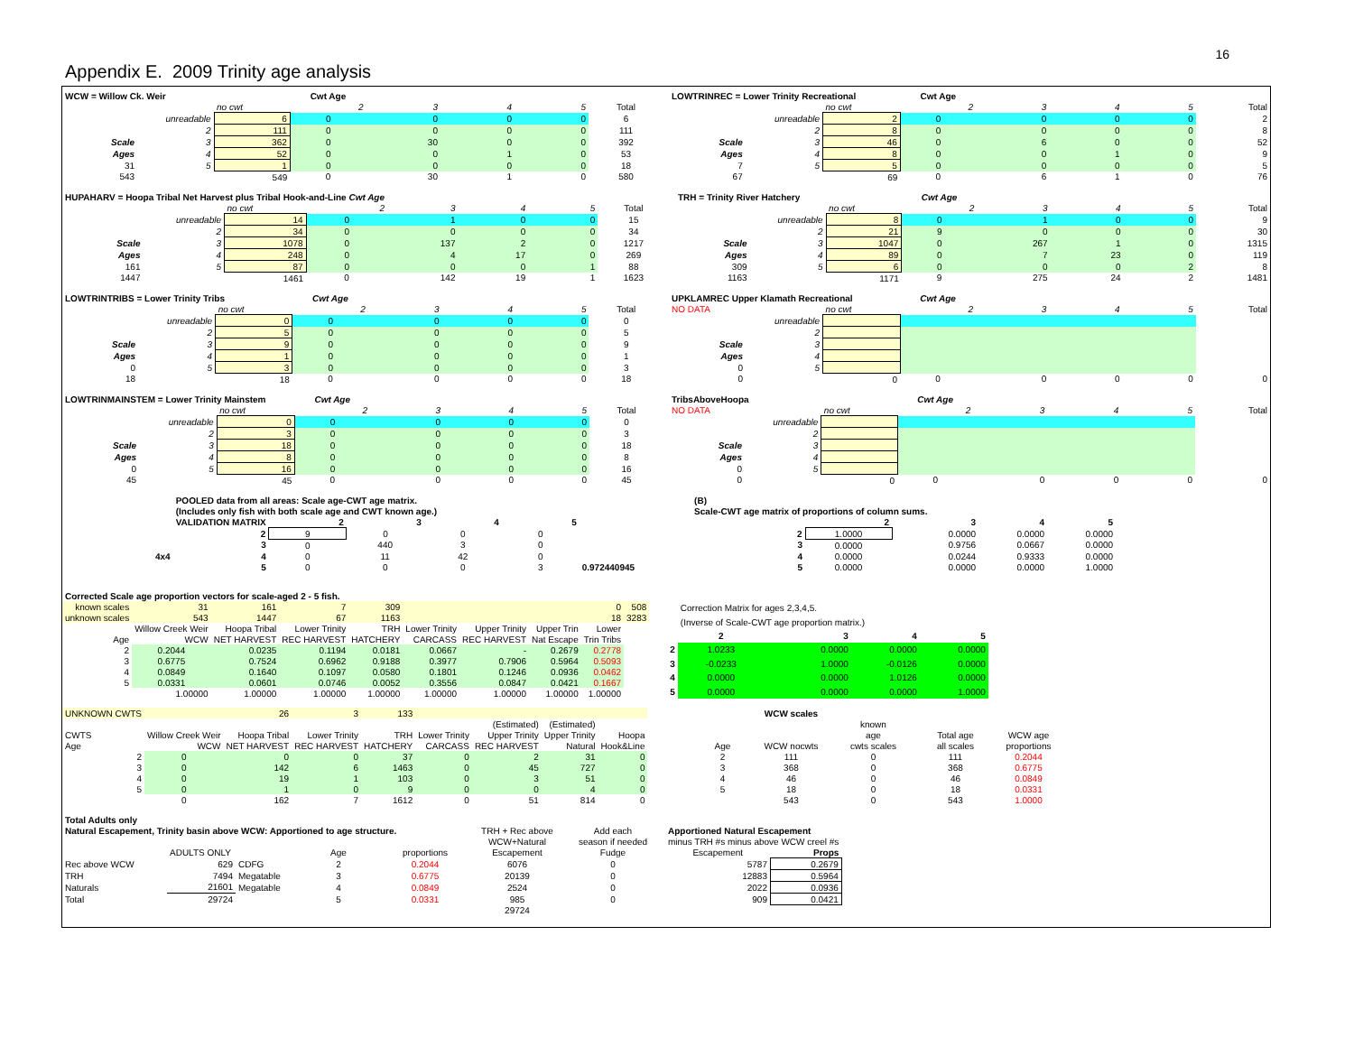16
Appendix E. 2009 Trinity age analysis
| WCW = Willow Ck. Weir | | | Cwt Age | | | | |
| | | no cwt | 2 | 3 | 4 | 5 | Total |
| | unreadable | 6 | 0 | 0 | 0 | 0 | 6 |
| | 2 | 111 | 0 | 0 | 0 | 0 | 111 |
| Scale | 3 | 362 | 0 | 30 | 0 | 0 | 392 |
| Ages | 4 | 52 | 0 | 0 | 1 | 0 | 53 |
| 31 | 5 | 1 | 0 | 0 | 0 | 0 | 18 |
| 543 | | 549 | 0 | 30 | 1 | 0 | 580 |
| LOWTRINREC = Lower Trinity Recreational | | | Cwt Age | | | | |
| | | no cwt | 2 | 3 | 4 | 5 | Total |
| | unreadable | 2 | 0 | 0 | 0 | 0 | 2 |
| | 2 | 8 | 0 | 0 | 0 | 0 | 8 |
| Scale | 3 | 46 | 0 | 6 | 0 | 0 | 52 |
| Ages | 4 | 8 | 0 | 0 | 1 | 0 | 9 |
| 7 | 5 | 5 | 0 | 0 | 0 | 0 | 5 |
| 67 | | 69 | 0 | 6 | 1 | 0 | 76 |
| HUPAHARV = Hoopa Tribal Net Harvest plus Tribal Hook-and-Line Cwt Age | | | | | | | |
| | | no cwt | 2 | 3 | 4 | 5 | Total |
| | unreadable | 14 | 0 | 1 | 0 | 0 | 15 |
| | 2 | 34 | 0 | 0 | 0 | 0 | 34 |
| Scale | 3 | 1078 | 0 | 137 | 2 | 0 | 1217 |
| Ages | 4 | 248 | 0 | 4 | 17 | 0 | 269 |
| 161 | 5 | 87 | 0 | 0 | 0 | 1 | 88 |
| 1447 | | 1461 | 0 | 142 | 19 | 1 | 1623 |
| TRH = Trinity River Hatchery | | | Cwt Age | | | | |
| | | no cwt | 2 | 3 | 4 | 5 | Total |
| | unreadable | 8 | 0 | 1 | 0 | 0 | 9 |
| | 2 | 21 | 9 | 0 | 0 | 0 | 30 |
| Scale | 3 | 1047 | 0 | 267 | 1 | 0 | 1315 |
| Ages | 4 | 89 | 0 | 7 | 23 | 0 | 119 |
| 309 | 5 | 6 | 0 | 0 | 0 | 2 | 8 |
| 1163 | | 1171 | 9 | 275 | 24 | 2 | 1481 |
| LOWTRINTRIBS = Lower Trinity Tribs | | | Cwt Age | | | | |
| | | no cwt | 2 | 3 | 4 | 5 | Total |
| | unreadable | 0 | 0 | 0 | 0 | 0 | 0 |
| | 2 | 5 | 0 | 0 | 0 | 0 | 5 |
| Scale | 3 | 9 | 0 | 0 | 0 | 0 | 9 |
| Ages | 4 | 1 | 0 | 0 | 0 | 0 | 1 |
| 0 | 5 | 3 | 0 | 0 | 0 | 0 | 3 |
| 18 | | 18 | 0 | 0 | 0 | 0 | 18 |
| UPKLAMREC Upper Klamath Recreational | | | Cwt Age | | | | |
| NO DATA | | no cwt | 2 | 3 | 4 | 5 | Total |
| | unreadable | | | | | | |
| | 2 | | | | | | |
| Scale | 3 | | | | | | |
| Ages | 4 | | | | | | |
| 0 | 5 | | | | | | |
| 0 | | 0 | 0 | 0 | 0 | 0 | 0 |
| LOWTRINMAINSTEM = Lower Trinity Mainstem | | | Cwt Age | | | | |
| | | no cwt | 2 | 3 | 4 | 5 | Total |
| | unreadable | 0 | 0 | 0 | 0 | 0 | 0 |
| | 2 | 3 | 0 | 0 | 0 | 0 | 3 |
| Scale | 3 | 18 | 0 | 0 | 0 | 0 | 18 |
| Ages | 4 | 8 | 0 | 0 | 0 | 0 | 8 |
| 0 | 5 | 16 | 0 | 0 | 0 | 0 | 16 |
| 45 | | 45 | 0 | 0 | 0 | 0 | 45 |
| TribsAboveHoopa | | | Cwt Age | | | | |
| NO DATA | | no cwt | 2 | 3 | 4 | 5 | Total |
| | unreadable | | | | | | |
| | 2 | | | | | | |
| Scale | 3 | | | | | | |
| Ages | 4 | | | | | | |
| 0 | 5 | | | | | | |
| 0 | | 0 | 0 | 0 | 0 | 0 | 0 |
| | POOLED data from all areas: Scale age-CWT age matrix. | | | | | |
| | (Includes only fish with both scale age and CWT known age.) | | | | | |
| | VALIDATION MATRIX | 2 | 3 | 4 | 5 | |
| | 2 | 9 | 0 | 0 | 0 | |
| | 3 | 0 | 440 | 3 | 0 | |
| 4x4 | 4 | 0 | 11 | 42 | 0 | |
| | 5 | 0 | 0 | 0 | 3 | 0.972440945 |
| (B) | | | | |
| Scale-CWT age matrix of proportions of column sums. | | | | |
| | 2 | 3 | 4 | 5 |
| 2 | 1.0000 | 0.0000 | 0.0000 | 0.0000 |
| 3 | 0.0000 | 0.9756 | 0.0667 | 0.0000 |
| 4 | 0.0000 | 0.0244 | 0.9333 | 0.0000 |
| 5 | 0.0000 | 0.0000 | 0.0000 | 1.0000 |
| Corrected Scale age proportion vectors for scale-aged 2 - 5 fish. | | | | | | | | | |
| known scales | 31 | 161 | 7 | 309 | | | | 0 | 508 |
| unknown scales | 543 | 1447 | 67 | 1163 | | | | 18 | 3283 |
| | Willow Creek Weir | Hoopa Tribal | Lower Trinity | TRH | Lower Trinity | Upper Trinity | Upper Trin | Lower | |
| Age | WCW | NET HARVEST | REC HARVEST | HATCHERY | CARCASS | REC HARVEST | Nat Escape | Trin Tribs | |
| 2 | 0.2044 | 0.0235 | 0.1194 | 0.0181 | 0.0667 | - | 0.2679 | 0.2778 | |
| 3 | 0.6775 | 0.7524 | 0.6962 | 0.9188 | 0.3977 | 0.7906 | 0.5964 | 0.5093 | |
| 4 | 0.0849 | 0.1640 | 0.1097 | 0.0580 | 0.1801 | 0.1246 | 0.0936 | 0.0462 | |
| 5 | 0.0331 | 0.0601 | 0.0746 | 0.0052 | 0.3556 | 0.0847 | 0.0421 | 0.1667 | |
| | 1.00000 | 1.00000 | 1.00000 | 1.00000 | 1.00000 | 1.00000 | 1.00000 | 1.00000 | |
| | Correction Matrix for ages 2,3,4,5. | | | |
| | (Inverse of Scale-CWT age proportion matrix.) | | | |
| | 2 | 3 | 4 | 5 |
| 2 | 1.0233 | 0.0000 | 0.0000 | 0.0000 |
| 3 | -0.0233 | 1.0000 | -0.0126 | 0.0000 |
| 4 | 0.0000 | 0.0000 | 1.0126 | 0.0000 |
| 5 | 0.0000 | 0.0000 | 0.0000 | 1.0000 |
| UNKNOWN CWTS | | 26 | 3 | 133 | | | | |
| | | | | | | (Estimated) | (Estimated) | |
| CWTS | Willow Creek Weir | Hoopa Tribal | Lower Trinity | TRH | Lower Trinity | Upper Trinity | Upper Trinity | Hoopa |
| Age | WCW | NET HARVEST | REC HARVEST | HATCHERY | CARCASS | REC HARVEST | Natural | Hook&Line |
| 2 | 0 | 0 | 0 | 37 | 0 | 2 | 31 | 0 |
| 3 | 0 | 142 | 6 | 1463 | 0 | 45 | 727 | 0 |
| 4 | 0 | 19 | 1 | 103 | 0 | 3 | 51 | 0 |
| 5 | 0 | 1 | 0 | 9 | 0 | 0 | 4 | 0 |
| | 0 | 162 | 7 | 1612 | 0 | 51 | 814 | 0 |
| | WCW scales | | | |
| | | known | | |
| | | age | Total age | WCW age |
| Age | WCW nocwts | cwts scales | all scales | proportions |
| 2 | 111 | 0 | 111 | 0.2044 |
| 3 | 368 | 0 | 368 | 0.6775 |
| 4 | 46 | 0 | 46 | 0.0849 |
| 5 | 18 | 0 | 18 | 0.0331 |
| | 543 | 0 | 543 | 1.0000 |
| Total Adults only | | | | | | | | | |
| Natural Escapement, Trinity basin above WCW: Apportioned to age structure. | | | | | | TRH + Rec above | Add each | Apportioned Natural Escapement | |
| | | | | | | WCW+Natural | season if needed | minus TRH #s minus above WCW creel #s | |
| | ADULTS ONLY | | Age | proportions | | Escapement | Fudge | Escapement | Props |
| Rec above WCW | 629 | CDFG | 2 | 0.2044 | | 6076 | 0 | 5787 | 0.2679 |
| TRH | 7494 | Megatable | 3 | 0.6775 | | 20139 | 0 | 12883 | 0.5964 |
| Naturals | 21601 | Megatable | 4 | 0.0849 | | 2524 | 0 | 2022 | 0.0936 |
| Total | 29724 | | 5 | 0.0331 | | 985 | 0 | 909 | 0.0421 |
| | | | | | | 29724 | | | |